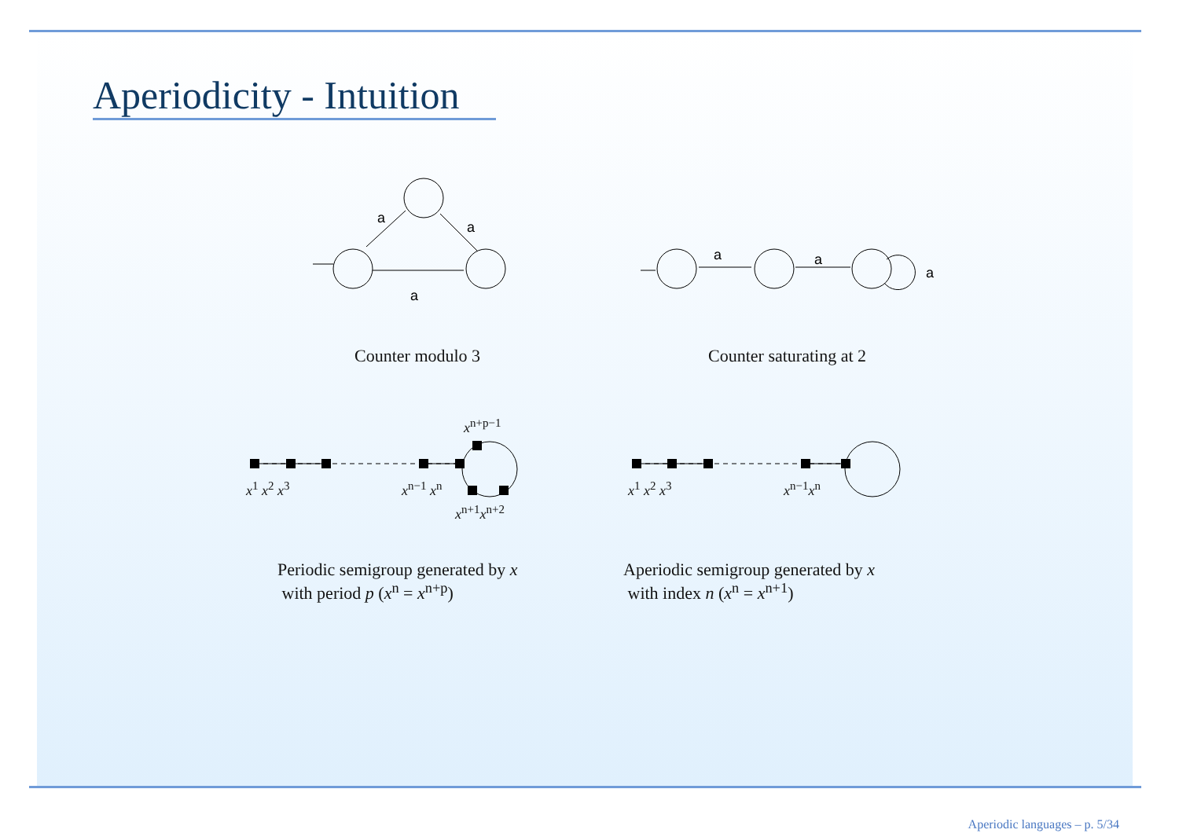Aperiodicity - Intuition
a
a
a
a
a
a
Counter modulo 3 Counter saturating at 2
x<sup>n+p−1</sup>
x<sup>1</sup> x<sup>2</sup> x<sup>3</sup> x<sup>n−1</sup> x<sup>n</sup>
x<sup>n+1</sup>x<sup>n+2</sup>
x<sup>1</sup> x<sup>2</sup> x<sup>3</sup> x<sup>n−1</sup>x<sup>n</sup>
Periodic semigroup generated by x
with period p (x<sup>n</sup> = x<sup>n+p</sup>)
Aperiodic semigroup generated by x
with index n (x<sup>n</sup> = x<sup>n+1</sup>)
Aperiodic languages – p. 5/34